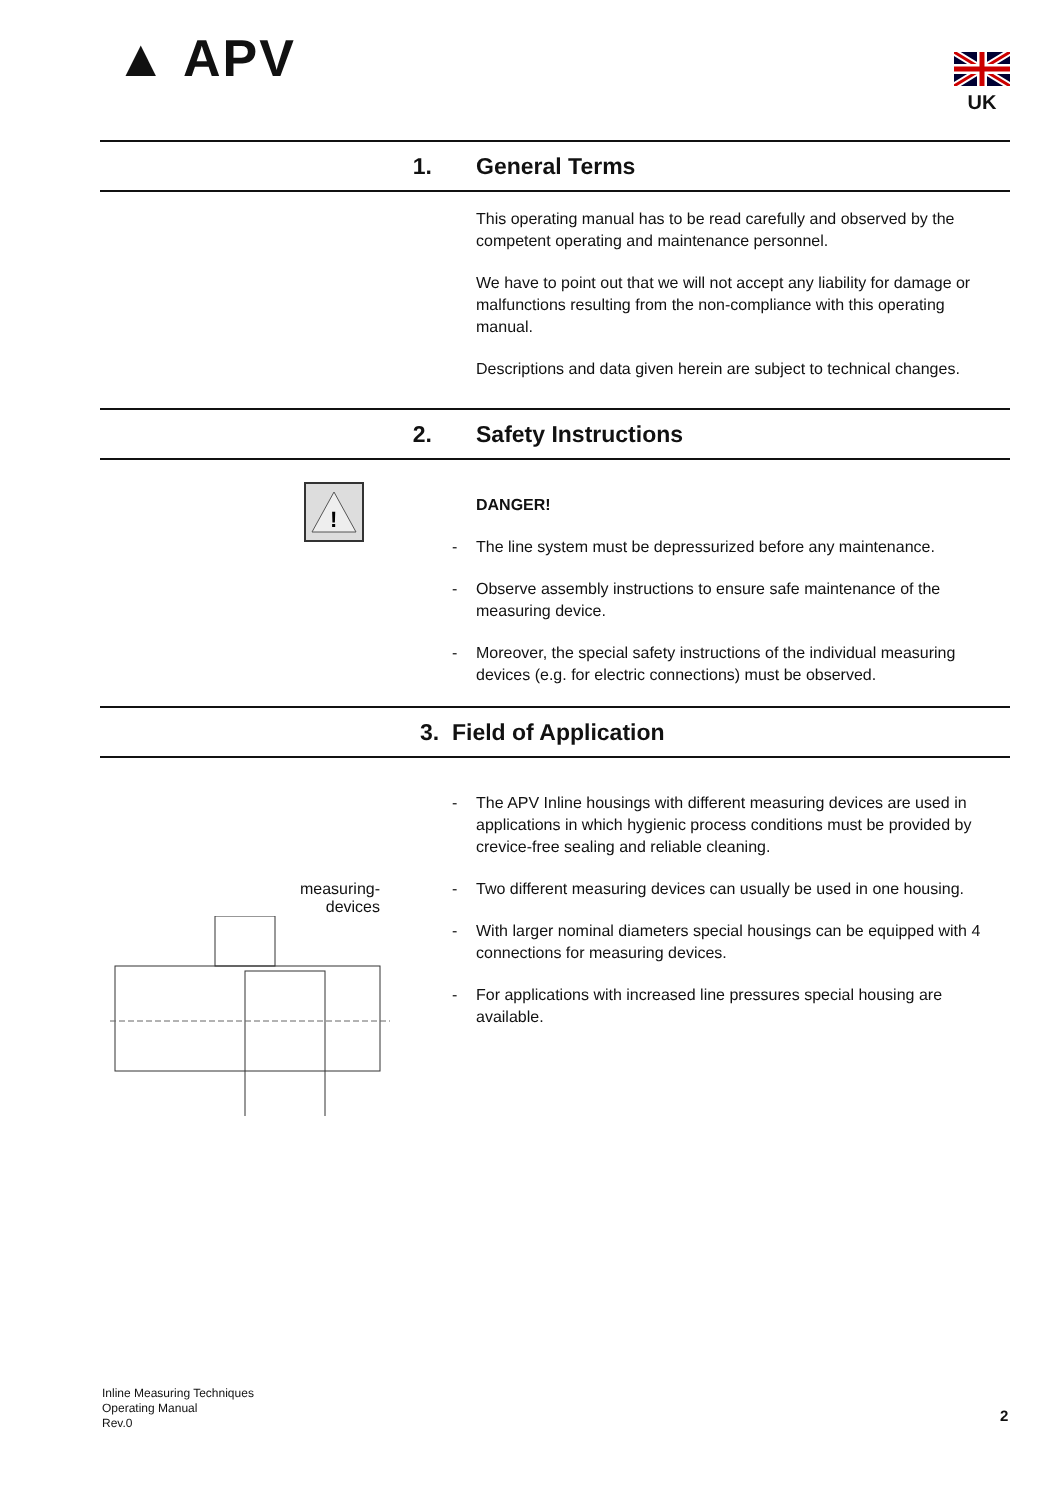▲ APV
UK
1.
General Terms
This operating manual has to be read carefully and observed by the competent operating and maintenance personnel.
We have to point out that we will not accept any liability for damage or malfunctions resulting from the non-compliance with this operating manual.
Descriptions and data given herein are subject to technical changes.
2.
Safety Instructions
!
DANGER!
- The line system must be depressurized before any maintenance.
- Observe assembly instructions to ensure safe maintenance of the measuring device.
- Moreover, the special safety instructions of the individual measuring devices (e.g. for electric connections) must be observed.
3.
Field of Application
measuring-
devices
- The APV Inline housings with different measuring devices are used in applications in which hygienic process conditions must be provided by crevice-free sealing and reliable cleaning.
- Two different measuring devices can usually be used in one housing.
- With larger nominal diameters special housings can be equipped with 4 connections for measuring devices.
- For applications with increased line pressures special housing are available.
Inline Measuring Techniques
Operating Manual
Rev.0
2